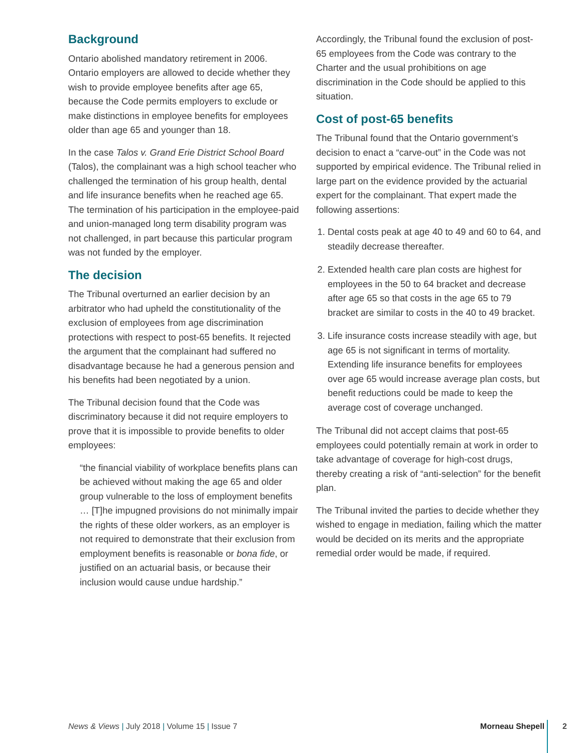Background
Ontario abolished mandatory retirement in 2006. Ontario employers are allowed to decide whether they wish to provide employee benefits after age 65, because the Code permits employers to exclude or make distinctions in employee benefits for employees older than age 65 and younger than 18.
In the case Talos v. Grand Erie District School Board (Talos), the complainant was a high school teacher who challenged the termination of his group health, dental and life insurance benefits when he reached age 65. The termination of his participation in the employee-paid and union-managed long term disability program was not challenged, in part because this particular program was not funded by the employer.
The decision
The Tribunal overturned an earlier decision by an arbitrator who had upheld the constitutionality of the exclusion of employees from age discrimination protections with respect to post-65 benefits. It rejected the argument that the complainant had suffered no disadvantage because he had a generous pension and his benefits had been negotiated by a union.
The Tribunal decision found that the Code was discriminatory because it did not require employers to prove that it is impossible to provide benefits to older employees:
“the financial viability of workplace benefits plans can be achieved without making the age 65 and older group vulnerable to the loss of employment benefits … [T]he impugned provisions do not minimally impair the rights of these older workers, as an employer is not required to demonstrate that their exclusion from employment benefits is reasonable or bona fide, or justified on an actuarial basis, or because their inclusion would cause undue hardship.”
Accordingly, the Tribunal found the exclusion of post-65 employees from the Code was contrary to the Charter and the usual prohibitions on age discrimination in the Code should be applied to this situation.
Cost of post-65 benefits
The Tribunal found that the Ontario government’s decision to enact a “carve-out” in the Code was not supported by empirical evidence. The Tribunal relied in large part on the evidence provided by the actuarial expert for the complainant. That expert made the following assertions:
1. Dental costs peak at age 40 to 49 and 60 to 64, and steadily decrease thereafter.
2. Extended health care plan costs are highest for employees in the 50 to 64 bracket and decrease after age 65 so that costs in the age 65 to 79 bracket are similar to costs in the 40 to 49 bracket.
3. Life insurance costs increase steadily with age, but age 65 is not significant in terms of mortality. Extending life insurance benefits for employees over age 65 would increase average plan costs, but benefit reductions could be made to keep the average cost of coverage unchanged.
The Tribunal did not accept claims that post-65 employees could potentially remain at work in order to take advantage of coverage for high-cost drugs, thereby creating a risk of “anti-selection” for the benefit plan.
The Tribunal invited the parties to decide whether they wished to engage in mediation, failing which the matter would be decided on its merits and the appropriate remedial order would be made, if required.
News & Views | July 2018 | Volume 15 | Issue 7 Morneau Shepell 2